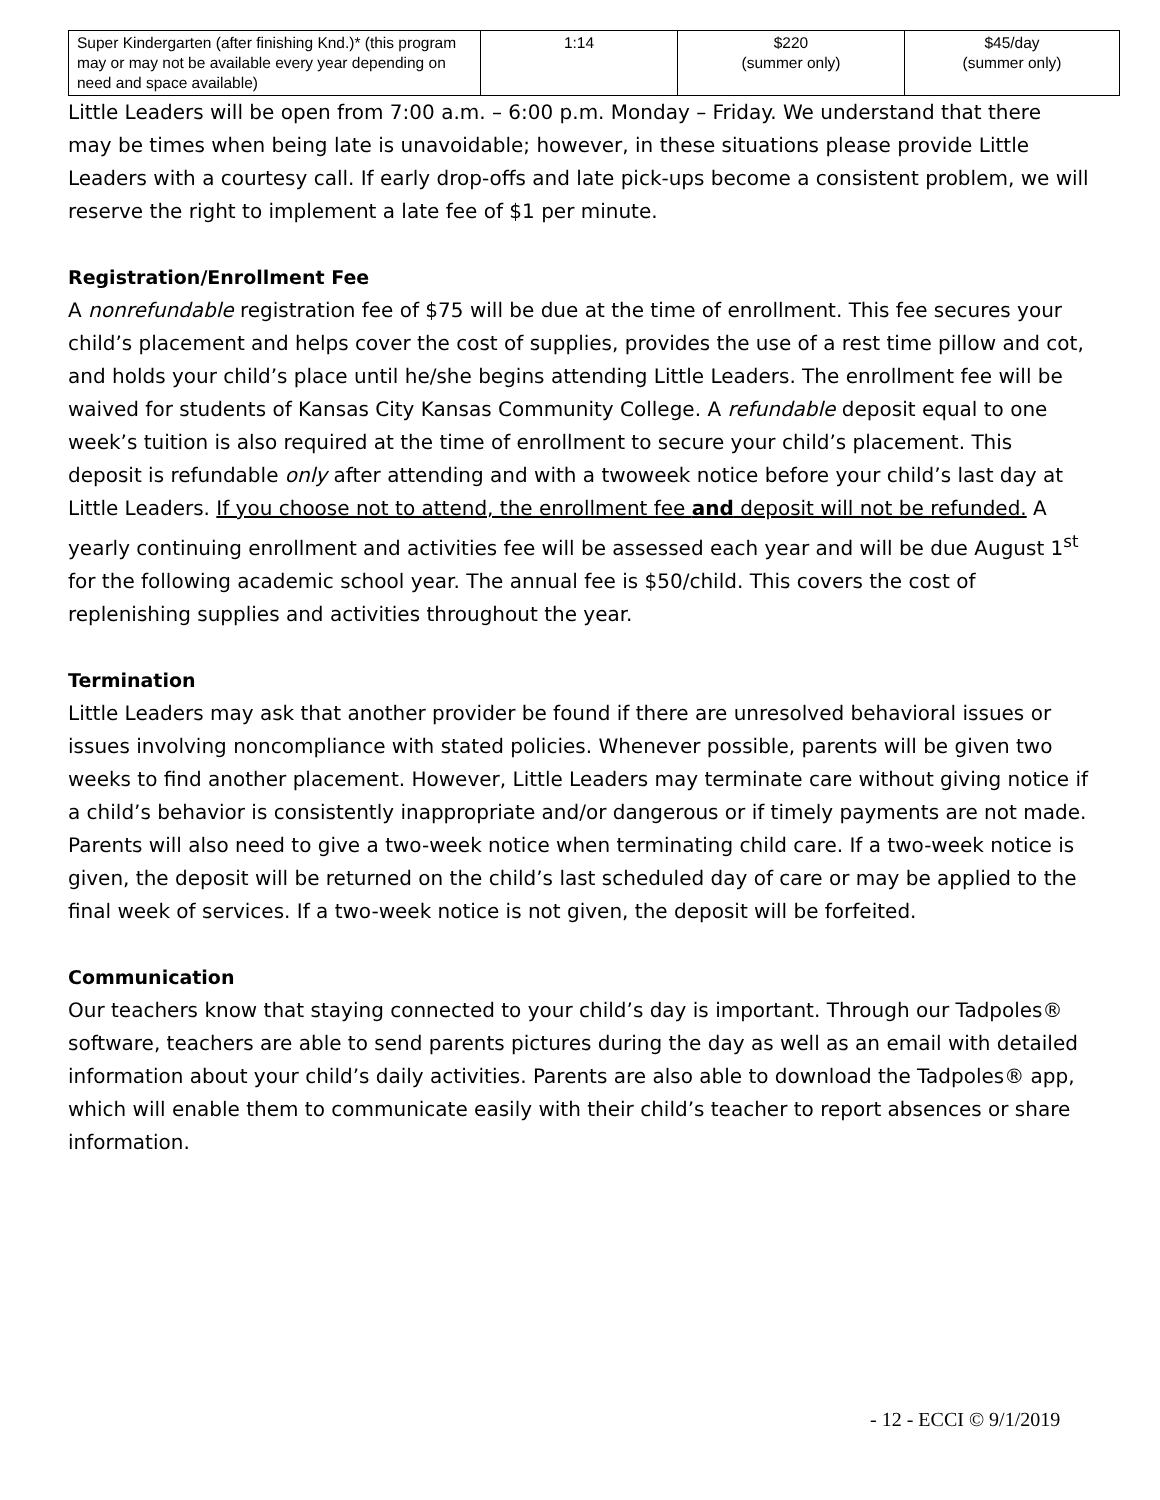| Super Kindergarten (after finishing Knd.)* (this program may or may not be available every year depending on need and space available) | 1:14 | $220 (summer only) | $45/day (summer only) |
Little Leaders will be open from 7:00 a.m. – 6:00 p.m. Monday – Friday. We understand that there may be times when being late is unavoidable; however, in these situations please provide Little Leaders with a courtesy call. If early drop-offs and late pick-ups become a consistent problem, we will reserve the right to implement a late fee of $1 per minute.
Registration/Enrollment Fee
A nonrefundable registration fee of $75 will be due at the time of enrollment. This fee secures your child’s placement and helps cover the cost of supplies, provides the use of a rest time pillow and cot, and holds your child’s place until he/she begins attending Little Leaders. The enrollment fee will be waived for students of Kansas City Kansas Community College. A refundable deposit equal to one week’s tuition is also required at the time of enrollment to secure your child’s placement. This deposit is refundable only after attending and with a twoweek notice before your child’s last day at Little Leaders. If you choose not to attend, the enrollment fee and deposit will not be refunded. A yearly continuing enrollment and activities fee will be assessed each year and will be due August 1<sup>st</sup> for the following academic school year. The annual fee is $50/child. This covers the cost of replenishing supplies and activities throughout the year.
Termination
Little Leaders may ask that another provider be found if there are unresolved behavioral issues or issues involving noncompliance with stated policies. Whenever possible, parents will be given two weeks to find another placement. However, Little Leaders may terminate care without giving notice if a child’s behavior is consistently inappropriate and/or dangerous or if timely payments are not made. Parents will also need to give a two-week notice when terminating child care. If a two-week notice is given, the deposit will be returned on the child’s last scheduled day of care or may be applied to the final week of services. If a two-week notice is not given, the deposit will be forfeited.
Communication
Our teachers know that staying connected to your child’s day is important. Through our Tadpoles® software, teachers are able to send parents pictures during the day as well as an email with detailed information about your child’s daily activities. Parents are also able to download the Tadpoles® app, which will enable them to communicate easily with their child’s teacher to report absences or share information.
- 12 - ECCI © 9/1/2019